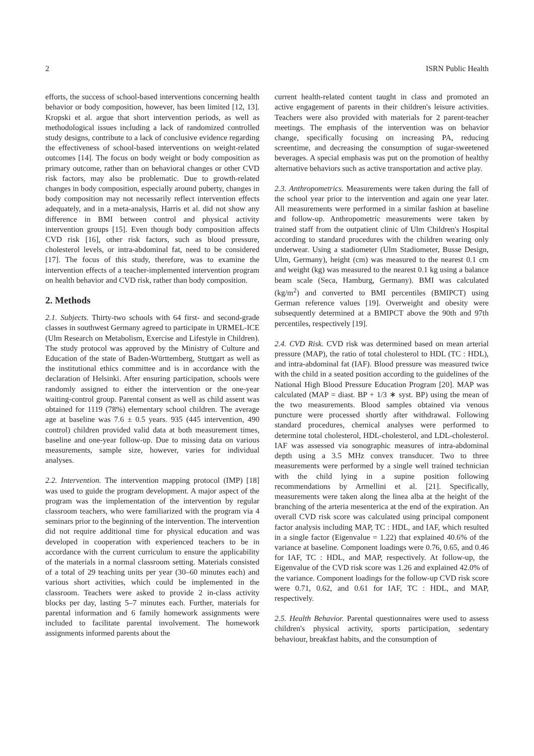2 ISRN Public Health
efforts, the success of school-based interventions concerning health behavior or body composition, however, has been limited [12, 13]. Kropski et al. argue that short intervention periods, as well as methodological issues including a lack of randomized controlled study designs, contribute to a lack of conclusive evidence regarding the effectiveness of school-based interventions on weight-related outcomes [14]. The focus on body weight or body composition as primary outcome, rather than on behavioral changes or other CVD risk factors, may also be problematic. Due to growth-related changes in body composition, especially around puberty, changes in body composition may not necessarily reflect intervention effects adequately, and in a meta-analysis, Harris et al. did not show any difference in BMI between control and physical activity intervention groups [15]. Even though body composition affects CVD risk [16], other risk factors, such as blood pressure, cholesterol levels, or intra-abdominal fat, need to be considered [17]. The focus of this study, therefore, was to examine the intervention effects of a teacher-implemented intervention program on health behavior and CVD risk, rather than body composition.
2. Methods
2.1. Subjects. Thirty-two schools with 64 first- and second-grade classes in southwest Germany agreed to participate in URMEL-ICE (Ulm Research on Metabolism, Exercise and Lifestyle in Children). The study protocol was approved by the Ministry of Culture and Education of the state of Baden-Württemberg, Stuttgart as well as the institutional ethics committee and is in accordance with the declaration of Helsinki. After ensuring participation, schools were randomly assigned to either the intervention or the one-year waiting-control group. Parental consent as well as child assent was obtained for 1119 (78%) elementary school children. The average age at baseline was 7.6 ± 0.5 years. 935 (445 intervention, 490 control) children provided valid data at both measurement times, baseline and one-year follow-up. Due to missing data on various measurements, sample size, however, varies for individual analyses.
2.2. Intervention. The intervention mapping protocol (IMP) [18] was used to guide the program development. A major aspect of the program was the implementation of the intervention by regular classroom teachers, who were familiarized with the program via 4 seminars prior to the beginning of the intervention. The intervention did not require additional time for physical education and was developed in cooperation with experienced teachers to be in accordance with the current curriculum to ensure the applicability of the materials in a normal classroom setting. Materials consisted of a total of 29 teaching units per year (30–60 minutes each) and various short activities, which could be implemented in the classroom. Teachers were asked to provide 2 in-class activity blocks per day, lasting 5–7 minutes each. Further, materials for parental information and 6 family homework assignments were included to facilitate parental involvement. The homework assignments informed parents about the
current health-related content taught in class and promoted an active engagement of parents in their children's leisure activities. Teachers were also provided with materials for 2 parent-teacher meetings. The emphasis of the intervention was on behavior change, specifically focusing on increasing PA, reducing screentime, and decreasing the consumption of sugar-sweetened beverages. A special emphasis was put on the promotion of healthy alternative behaviors such as active transportation and active play.
2.3. Anthropometrics. Measurements were taken during the fall of the school year prior to the intervention and again one year later. All measurements were performed in a similar fashion at baseline and follow-up. Anthropometric measurements were taken by trained staff from the outpatient clinic of Ulm Children's Hospital according to standard procedures with the children wearing only underwear. Using a stadiometer (Ulm Stadiometer, Busse Design, Ulm, Germany), height (cm) was measured to the nearest 0.1 cm and weight (kg) was measured to the nearest 0.1 kg using a balance beam scale (Seca, Hamburg, Germany). BMI was calculated (kg/m<sup>2</sup>) and converted to BMI percentiles (BMIPCT) using German reference values [19]. Overweight and obesity were subsequently determined at a BMIPCT above the 90th and 97th percentiles, respectively [19].
2.4. CVD Risk. CVD risk was determined based on mean arterial pressure (MAP), the ratio of total cholesterol to HDL (TC : HDL), and intra-abdominal fat (IAF). Blood pressure was measured twice with the child in a seated position according to the guidelines of the National High Blood Pressure Education Program [20]. MAP was calculated (MAP = diast. BP + 1/3 ∗ syst. BP) using the mean of the two measurements. Blood samples obtained via venous puncture were processed shortly after withdrawal. Following standard procedures, chemical analyses were performed to determine total cholesterol, HDL-cholesterol, and LDL-cholesterol. IAF was assessed via sonographic measures of intra-abdominal depth using a 3.5 MHz convex transducer. Two to three measurements were performed by a single well trained technician with the child lying in a supine position following recommendations by Armellini et al. [21]. Specifically, measurements were taken along the linea alba at the height of the branching of the arteria mesenterica at the end of the expiration. An overall CVD risk score was calculated using principal component factor analysis including MAP, TC : HDL, and IAF, which resulted in a single factor (Eigenvalue = 1.22) that explained 40.6% of the variance at baseline. Component loadings were 0.76, 0.65, and 0.46 for IAF, TC : HDL, and MAP, respectively. At follow-up, the Eigenvalue of the CVD risk score was 1.26 and explained 42.0% of the variance. Component loadings for the follow-up CVD risk score were 0.71, 0.62, and 0.61 for IAF, TC : HDL, and MAP, respectively.
2.5. Health Behavior. Parental questionnaires were used to assess children's physical activity, sports participation, sedentary behaviour, breakfast habits, and the consumption of